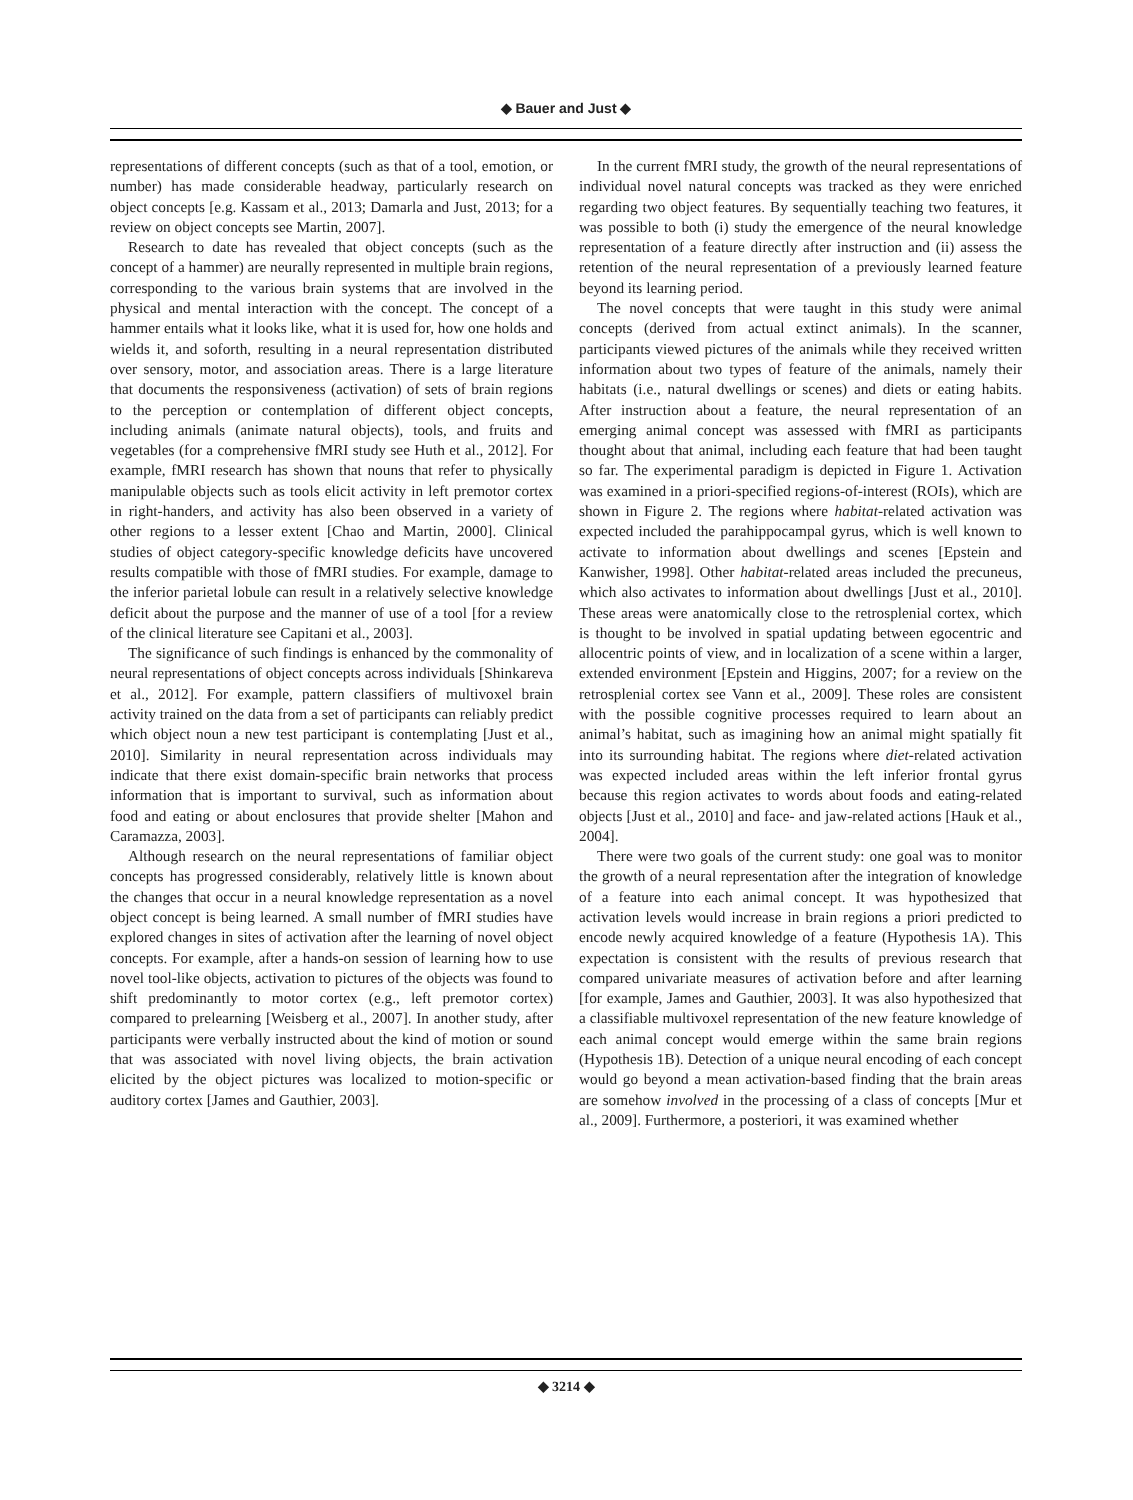◆ Bauer and Just ◆
representations of different concepts (such as that of a tool, emotion, or number) has made considerable headway, particularly research on object concepts [e.g. Kassam et al., 2013; Damarla and Just, 2013; for a review on object concepts see Martin, 2007].
Research to date has revealed that object concepts (such as the concept of a hammer) are neurally represented in multiple brain regions, corresponding to the various brain systems that are involved in the physical and mental interaction with the concept. The concept of a hammer entails what it looks like, what it is used for, how one holds and wields it, and soforth, resulting in a neural representation distributed over sensory, motor, and association areas. There is a large literature that documents the responsiveness (activation) of sets of brain regions to the perception or contemplation of different object concepts, including animals (animate natural objects), tools, and fruits and vegetables (for a comprehensive fMRI study see Huth et al., 2012]. For example, fMRI research has shown that nouns that refer to physically manipulable objects such as tools elicit activity in left premotor cortex in right-handers, and activity has also been observed in a variety of other regions to a lesser extent [Chao and Martin, 2000]. Clinical studies of object category-specific knowledge deficits have uncovered results compatible with those of fMRI studies. For example, damage to the inferior parietal lobule can result in a relatively selective knowledge deficit about the purpose and the manner of use of a tool [for a review of the clinical literature see Capitani et al., 2003].
The significance of such findings is enhanced by the commonality of neural representations of object concepts across individuals [Shinkareva et al., 2012]. For example, pattern classifiers of multivoxel brain activity trained on the data from a set of participants can reliably predict which object noun a new test participant is contemplating [Just et al., 2010]. Similarity in neural representation across individuals may indicate that there exist domain-specific brain networks that process information that is important to survival, such as information about food and eating or about enclosures that provide shelter [Mahon and Caramazza, 2003].
Although research on the neural representations of familiar object concepts has progressed considerably, relatively little is known about the changes that occur in a neural knowledge representation as a novel object concept is being learned. A small number of fMRI studies have explored changes in sites of activation after the learning of novel object concepts. For example, after a hands-on session of learning how to use novel tool-like objects, activation to pictures of the objects was found to shift predominantly to motor cortex (e.g., left premotor cortex) compared to prelearning [Weisberg et al., 2007]. In another study, after participants were verbally instructed about the kind of motion or sound that was associated with novel living objects, the brain activation elicited by the object pictures was localized to motion-specific or auditory cortex [James and Gauthier, 2003].
In the current fMRI study, the growth of the neural representations of individual novel natural concepts was tracked as they were enriched regarding two object features. By sequentially teaching two features, it was possible to both (i) study the emergence of the neural knowledge representation of a feature directly after instruction and (ii) assess the retention of the neural representation of a previously learned feature beyond its learning period.
The novel concepts that were taught in this study were animal concepts (derived from actual extinct animals). In the scanner, participants viewed pictures of the animals while they received written information about two types of feature of the animals, namely their habitats (i.e., natural dwellings or scenes) and diets or eating habits. After instruction about a feature, the neural representation of an emerging animal concept was assessed with fMRI as participants thought about that animal, including each feature that had been taught so far. The experimental paradigm is depicted in Figure 1. Activation was examined in a priori-specified regions-of-interest (ROIs), which are shown in Figure 2. The regions where habitat-related activation was expected included the parahippocampal gyrus, which is well known to activate to information about dwellings and scenes [Epstein and Kanwisher, 1998]. Other habitat-related areas included the precuneus, which also activates to information about dwellings [Just et al., 2010]. These areas were anatomically close to the retrosplenial cortex, which is thought to be involved in spatial updating between egocentric and allocentric points of view, and in localization of a scene within a larger, extended environment [Epstein and Higgins, 2007; for a review on the retrosplenial cortex see Vann et al., 2009]. These roles are consistent with the possible cognitive processes required to learn about an animal’s habitat, such as imagining how an animal might spatially fit into its surrounding habitat. The regions where diet-related activation was expected included areas within the left inferior frontal gyrus because this region activates to words about foods and eating-related objects [Just et al., 2010] and face- and jaw-related actions [Hauk et al., 2004].
There were two goals of the current study: one goal was to monitor the growth of a neural representation after the integration of knowledge of a feature into each animal concept. It was hypothesized that activation levels would increase in brain regions a priori predicted to encode newly acquired knowledge of a feature (Hypothesis 1A). This expectation is consistent with the results of previous research that compared univariate measures of activation before and after learning [for example, James and Gauthier, 2003]. It was also hypothesized that a classifiable multivoxel representation of the new feature knowledge of each animal concept would emerge within the same brain regions (Hypothesis 1B). Detection of a unique neural encoding of each concept would go beyond a mean activation-based finding that the brain areas are somehow involved in the processing of a class of concepts [Mur et al., 2009]. Furthermore, a posteriori, it was examined whether
◆ 3214 ◆